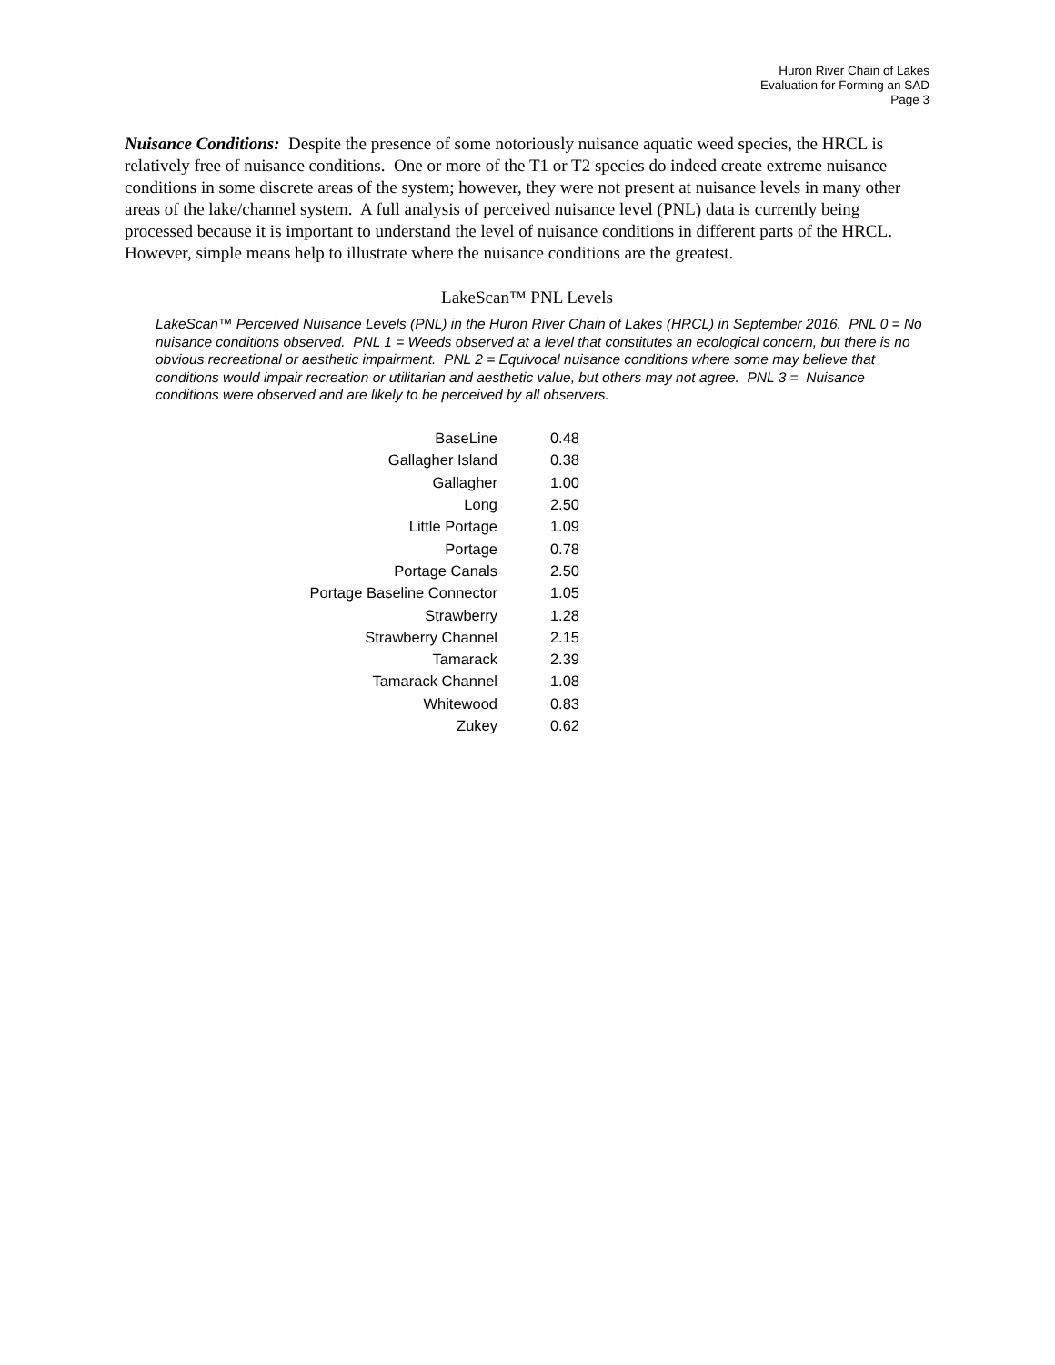Huron River Chain of Lakes
Evaluation for Forming an SAD
Page 3
Nuisance Conditions: Despite the presence of some notoriously nuisance aquatic weed species, the HRCL is relatively free of nuisance conditions. One or more of the T1 or T2 species do indeed create extreme nuisance conditions in some discrete areas of the system; however, they were not present at nuisance levels in many other areas of the lake/channel system. A full analysis of perceived nuisance level (PNL) data is currently being processed because it is important to understand the level of nuisance conditions in different parts of the HRCL. However, simple means help to illustrate where the nuisance conditions are the greatest.
LakeScan™ PNL Levels
LakeScan™ Perceived Nuisance Levels (PNL) in the Huron River Chain of Lakes (HRCL) in September 2016. PNL 0 = No nuisance conditions observed. PNL 1 = Weeds observed at a level that constitutes an ecological concern, but there is no obvious recreational or aesthetic impairment. PNL 2 = Equivocal nuisance conditions where some may believe that conditions would impair recreation or utilitarian and aesthetic value, but others may not agree. PNL 3 = Nuisance conditions were observed and are likely to be perceived by all observers.
| BaseLine | 0.48 |
| Gallagher Island | 0.38 |
| Gallagher | 1.00 |
| Long | 2.50 |
| Little Portage | 1.09 |
| Portage | 0.78 |
| Portage Canals | 2.50 |
| Portage Baseline Connector | 1.05 |
| Strawberry | 1.28 |
| Strawberry Channel | 2.15 |
| Tamarack | 2.39 |
| Tamarack Channel | 1.08 |
| Whitewood | 0.83 |
| Zukey | 0.62 |